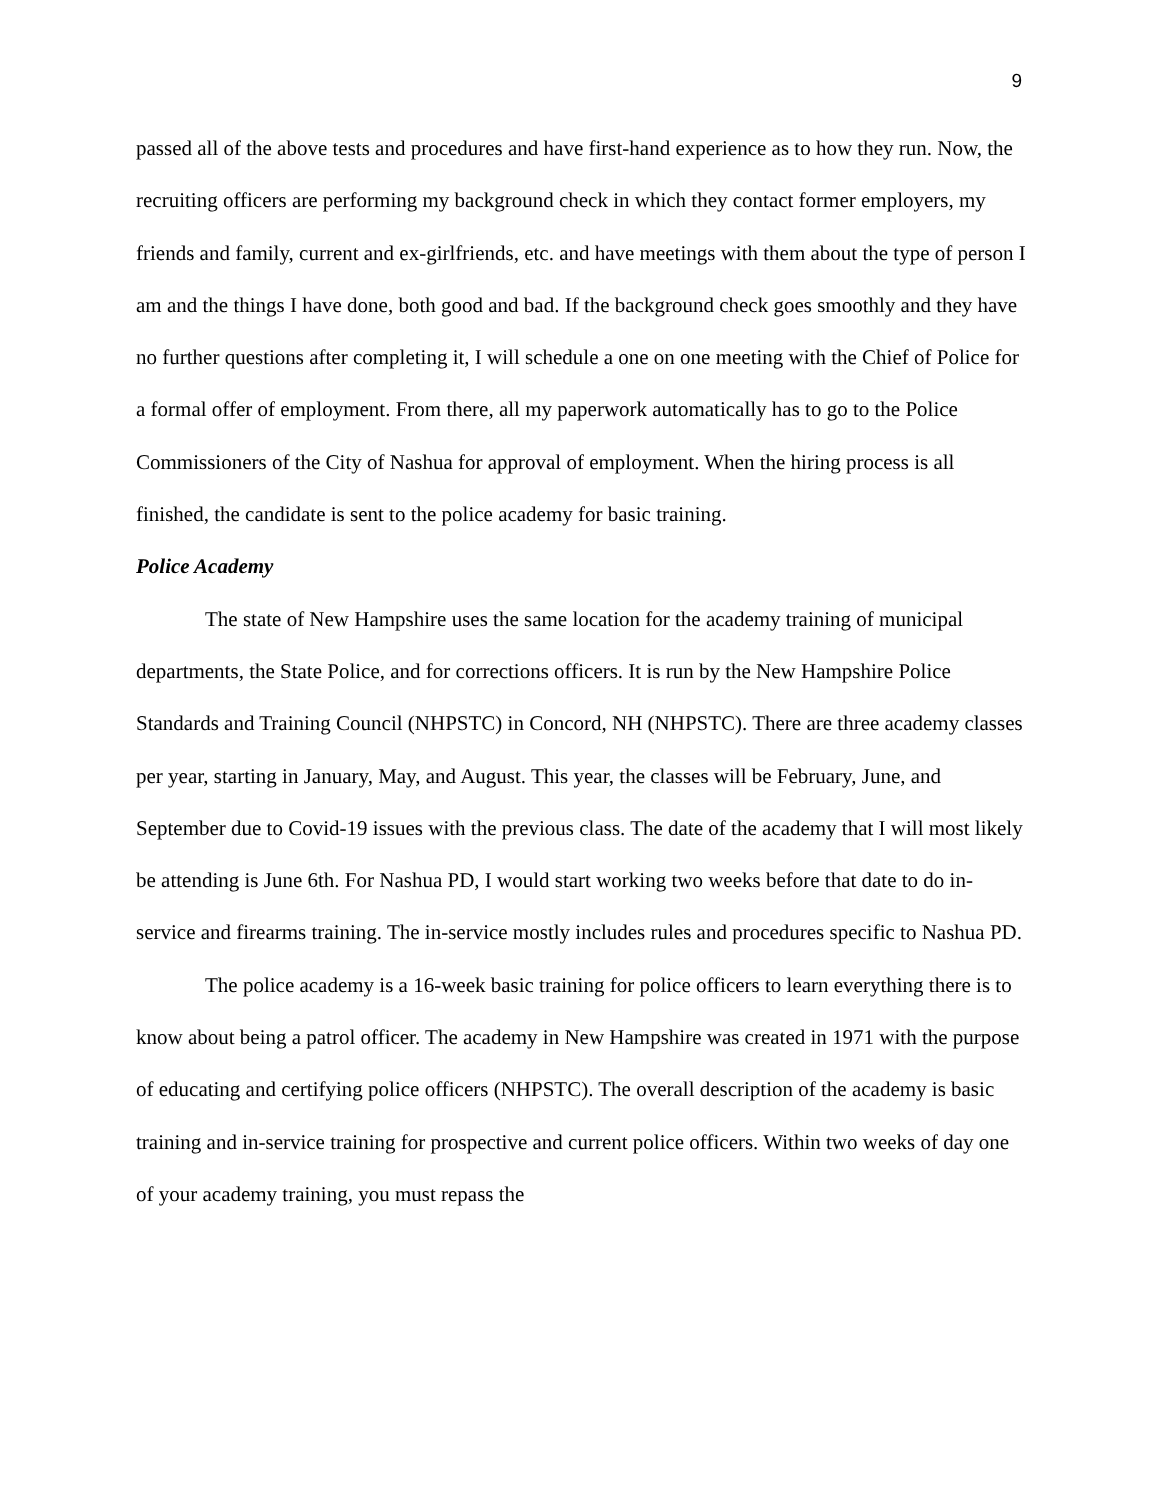9
passed all of the above tests and procedures and have first-hand experience as to how they run. Now, the recruiting officers are performing my background check in which they contact former employers, my friends and family, current and ex-girlfriends, etc. and have meetings with them about the type of person I am and the things I have done, both good and bad. If the background check goes smoothly and they have no further questions after completing it, I will schedule a one on one meeting with the Chief of Police for a formal offer of employment. From there, all my paperwork automatically has to go to the Police Commissioners of the City of Nashua for approval of employment. When the hiring process is all finished, the candidate is sent to the police academy for basic training.
Police Academy
The state of New Hampshire uses the same location for the academy training of municipal departments, the State Police, and for corrections officers. It is run by the New Hampshire Police Standards and Training Council (NHPSTC) in Concord, NH (NHPSTC). There are three academy classes per year, starting in January, May, and August. This year, the classes will be February, June, and September due to Covid-19 issues with the previous class. The date of the academy that I will most likely be attending is June 6th. For Nashua PD, I would start working two weeks before that date to do in-service and firearms training. The in-service mostly includes rules and procedures specific to Nashua PD.
The police academy is a 16-week basic training for police officers to learn everything there is to know about being a patrol officer. The academy in New Hampshire was created in 1971 with the purpose of educating and certifying police officers (NHPSTC). The overall description of the academy is basic training and in-service training for prospective and current police officers. Within two weeks of day one of your academy training, you must repass the